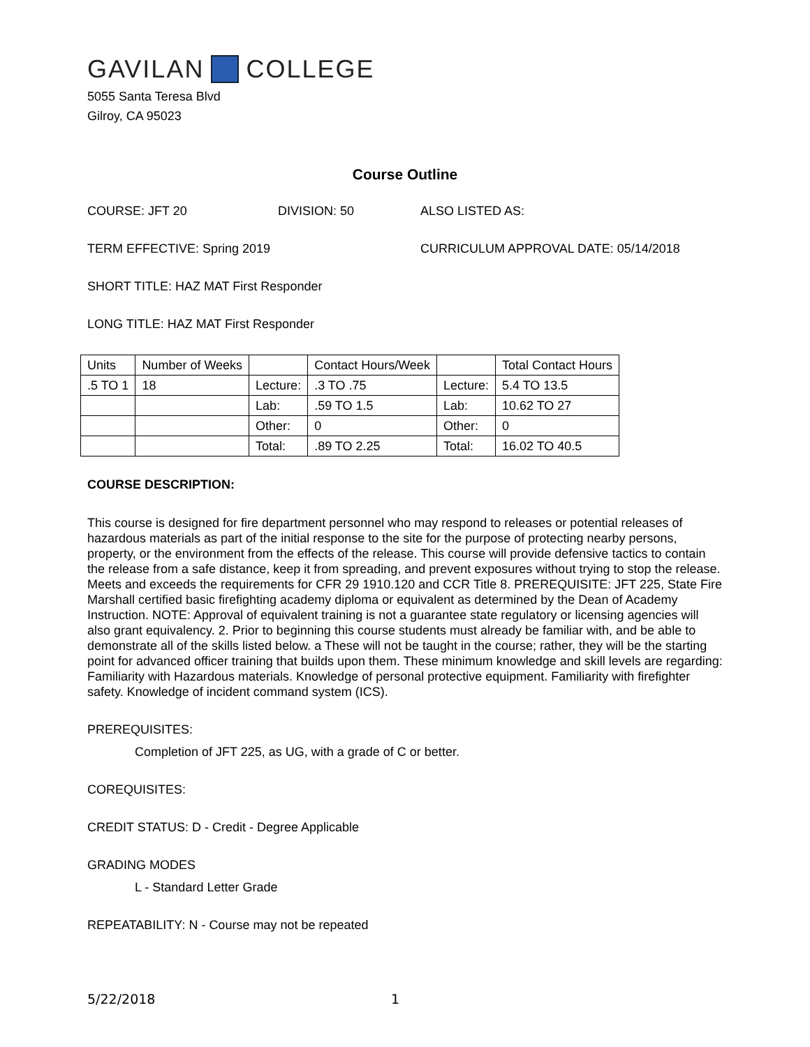GAVILAN COLLEGE
5055 Santa Teresa Blvd
Gilroy, CA 95023
Course Outline
COURSE: JFT 20 DIVISION: 50 ALSO LISTED AS:
TERM EFFECTIVE: Spring 2019 CURRICULUM APPROVAL DATE: 05/14/2018
SHORT TITLE: HAZ MAT First Responder
LONG TITLE: HAZ MAT First Responder
| Units | Number of Weeks | | Contact Hours/Week | | Total Contact Hours |
| .5 TO 1 | 18 | Lecture: | .3 TO .75 | Lecture: | 5.4 TO 13.5 |
| | | Lab: | .59 TO 1.5 | Lab: | 10.62 TO 27 |
| | | Other: | 0 | Other: | 0 |
| | | Total: | .89 TO 2.25 | Total: | 16.02 TO 40.5 |
COURSE DESCRIPTION:
This course is designed for fire department personnel who may respond to releases or potential releases of hazardous materials as part of the initial response to the site for the purpose of protecting nearby persons, property, or the environment from the effects of the release. This course will provide defensive tactics to contain the release from a safe distance, keep it from spreading, and prevent exposures without trying to stop the release. Meets and exceeds the requirements for CFR 29 1910.120 and CCR Title 8. PREREQUISITE: JFT 225, State Fire Marshall certified basic firefighting academy diploma or equivalent as determined by the Dean of Academy Instruction. NOTE: Approval of equivalent training is not a guarantee state regulatory or licensing agencies will also grant equivalency. 2. Prior to beginning this course students must already be familiar with, and be able to demonstrate all of the skills listed below. a These will not be taught in the course; rather, they will be the starting point for advanced officer training that builds upon them. These minimum knowledge and skill levels are regarding: Familiarity with Hazardous materials. Knowledge of personal protective equipment. Familiarity with firefighter safety. Knowledge of incident command system (ICS).
PREREQUISITES:
Completion of JFT 225, as UG, with a grade of C or better.
COREQUISITES:
CREDIT STATUS: D - Credit - Degree Applicable
GRADING MODES
L - Standard Letter Grade
REPEATABILITY: N - Course may not be repeated
5/22/2018 1